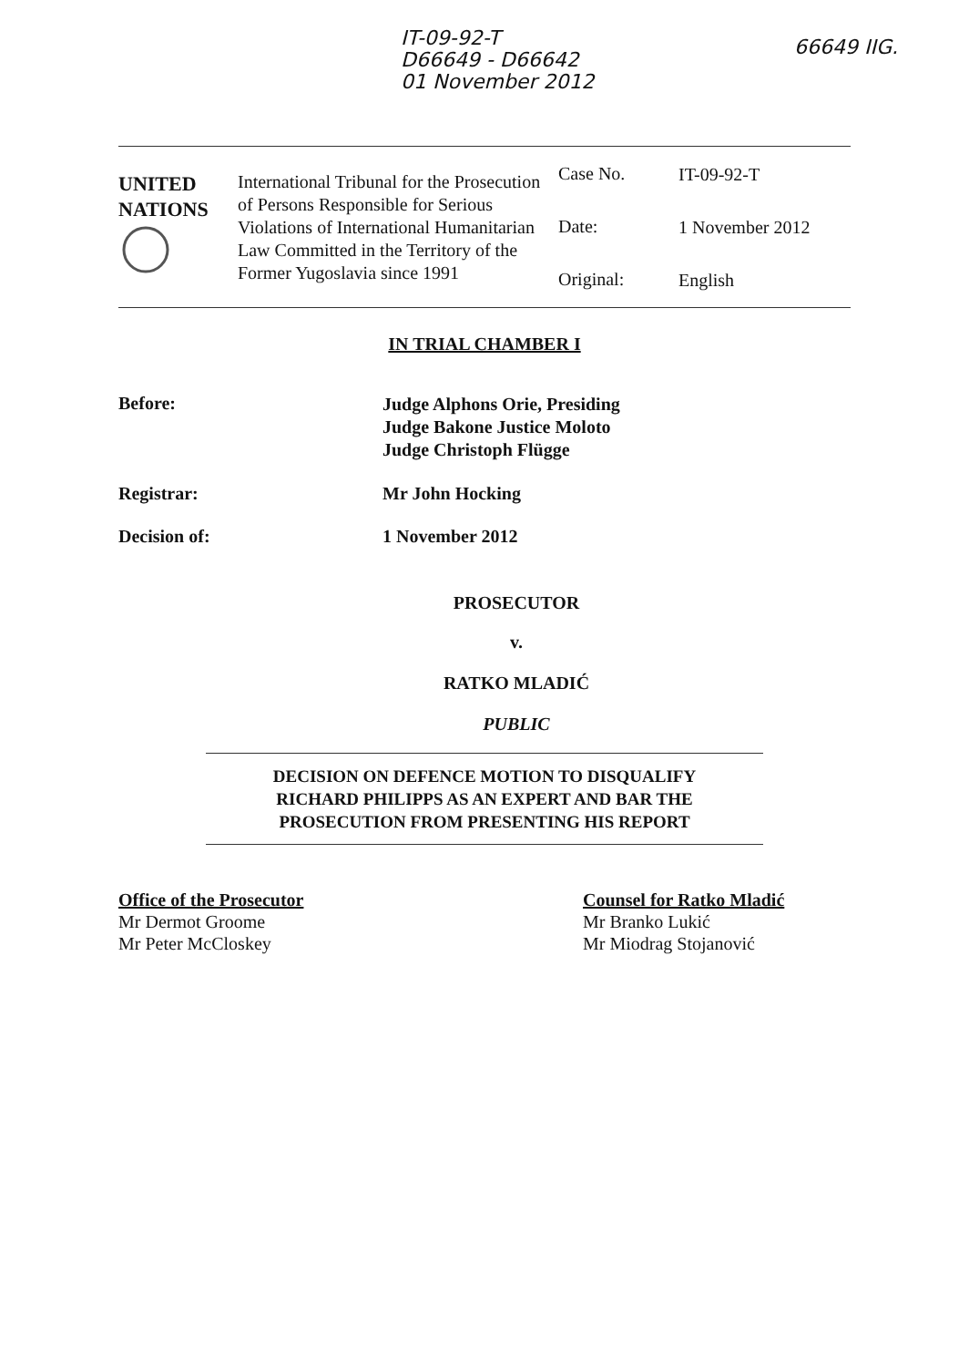IT-09-92-T
D66649 - D66642
01 November 2012
66649 IIG.
| UNITED NATIONS | International Tribunal for the Prosecution of Persons Responsible for Serious Violations of International Humanitarian Law Committed in the Territory of the Former Yugoslavia since 1991 | Case No. Date: Original: | IT-09-92-T 1 November 2012 English |
IN TRIAL CHAMBER I
Before:
Judge Alphons Orie, Presiding
Judge Bakone Justice Moloto
Judge Christoph Flügge
Registrar: Mr John Hocking
Decision of: 1 November 2012
PROSECUTOR
v.
RATKO MLADIĆ
PUBLIC
DECISION ON DEFENCE MOTION TO DISQUALIFY
RICHARD PHILIPPS AS AN EXPERT AND BAR THE
PROSECUTION FROM PRESENTING HIS REPORT
Office of the Prosecutor
Mr Dermot Groome
Mr Peter McCloskey
Counsel for Ratko Mladić
Mr Branko Lukić
Mr Miodrag Stojanović